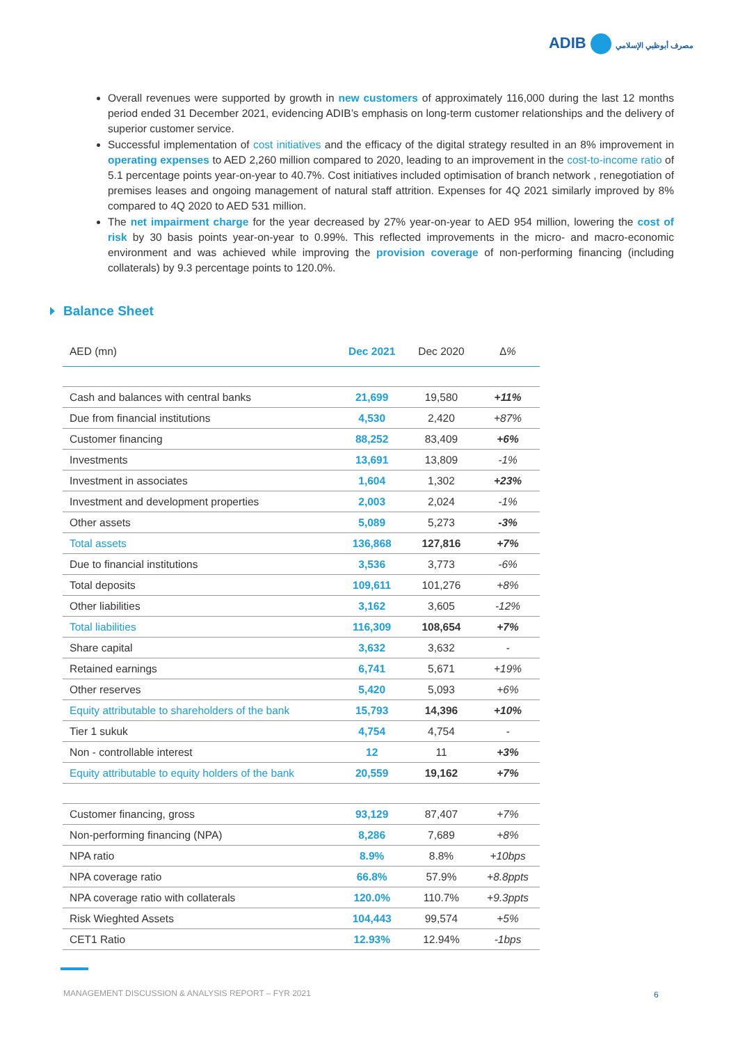ADIB مصرف أبوظبي الإسلامي
Overall revenues were supported by growth in new customers of approximately 116,000 during the last 12 months period ended 31 December 2021, evidencing ADIB’s emphasis on long-term customer relationships and the delivery of superior customer service.
Successful implementation of cost initiatives and the efficacy of the digital strategy resulted in an 8% improvement in operating expenses to AED 2,260 million compared to 2020, leading to an improvement in the cost-to-income ratio of 5.1 percentage points year-on-year to 40.7%. Cost initiatives included optimisation of branch network , renegotiation of premises leases and ongoing management of natural staff attrition. Expenses for 4Q 2021 similarly improved by 8% compared to 4Q 2020 to AED 531 million.
The net impairment charge for the year decreased by 27% year-on-year to AED 954 million, lowering the cost of risk by 30 basis points year-on-year to 0.99%. This reflected improvements in the micro- and macro-economic environment and was achieved while improving the provision coverage of non-performing financing (including collaterals) by 9.3 percentage points to 120.0%.
Balance Sheet
| AED (mn) | Dec 2021 | Dec 2020 | ∆% |
| --- | --- | --- | --- |
| Cash and balances with central banks | 21,699 | 19,580 | +11% |
| Due from financial institutions | 4,530 | 2,420 | +87% |
| Customer financing | 88,252 | 83,409 | +6% |
| Investments | 13,691 | 13,809 | -1% |
| Investment in associates | 1,604 | 1,302 | +23% |
| Investment and development properties | 2,003 | 2,024 | -1% |
| Other assets | 5,089 | 5,273 | -3% |
| Total assets | 136,868 | 127,816 | +7% |
| Due to financial institutions | 3,536 | 3,773 | -6% |
| Total deposits | 109,611 | 101,276 | +8% |
| Other liabilities | 3,162 | 3,605 | -12% |
| Total liabilities | 116,309 | 108,654 | +7% |
| Share capital | 3,632 | 3,632 | - |
| Retained earnings | 6,741 | 5,671 | +19% |
| Other reserves | 5,420 | 5,093 | +6% |
| Equity attributable to shareholders of the bank | 15,793 | 14,396 | +10% |
| Tier 1 sukuk | 4,754 | 4,754 | - |
| Non - controllable interest | 12 | 11 | +3% |
| Equity attributable to equity holders of the bank | 20,559 | 19,162 | +7% |
| Customer financing, gross | 93,129 | 87,407 | +7% |
| Non-performing financing (NPA) | 8,286 | 7,689 | +8% |
| NPA ratio | 8.9% | 8.8% | +10bps |
| NPA coverage ratio | 66.8% | 57.9% | +8.8ppts |
| NPA coverage ratio with collaterals | 120.0% | 110.7% | +9.3ppts |
| Risk Wieghted Assets | 104,443 | 99,574 | +5% |
| CET1 Ratio | 12.93% | 12.94% | -1bps |
MANAGEMENT DISCUSSION & ANALYSIS REPORT – FYR 2021
6